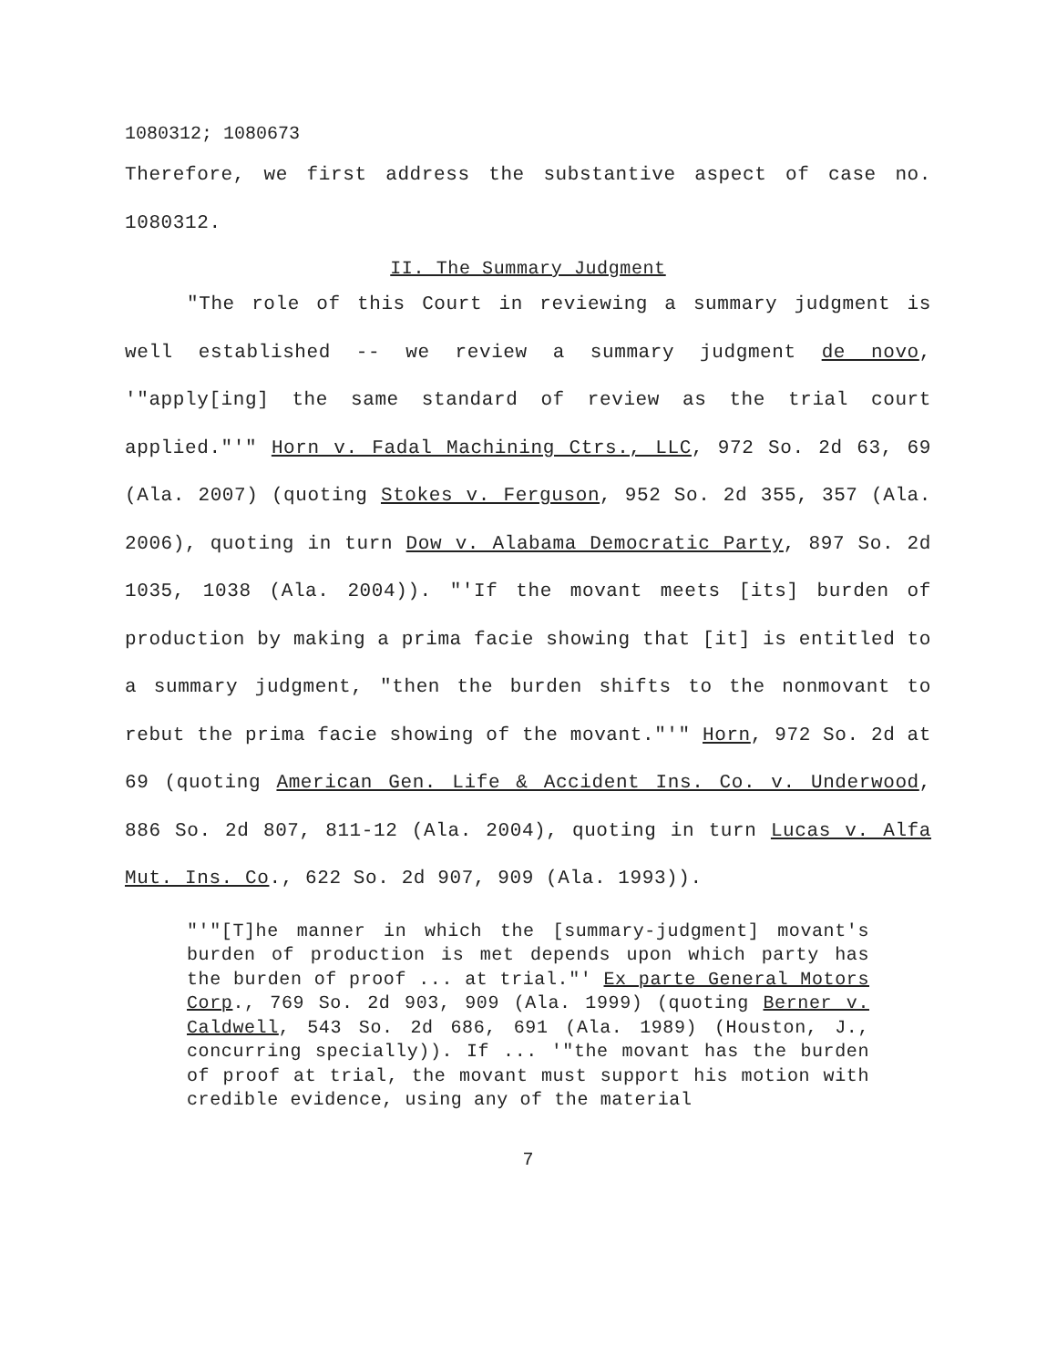1080312; 1080673
Therefore, we first address the substantive aspect of case no. 1080312.
II. The Summary Judgment
"The role of this Court in reviewing a summary judgment is well established -- we review a summary judgment de novo, '"apply[ing] the same standard of review as the trial court applied."'" Horn v. Fadal Machining Ctrs., LLC, 972 So. 2d 63, 69 (Ala. 2007) (quoting Stokes v. Ferguson, 952 So. 2d 355, 357 (Ala. 2006), quoting in turn Dow v. Alabama Democratic Party, 897 So. 2d 1035, 1038 (Ala. 2004)). "'If the movant meets [its] burden of production by making a prima facie showing that [it] is entitled to a summary judgment, "then the burden shifts to the nonmovant to rebut the prima facie showing of the movant."'" Horn, 972 So. 2d at 69 (quoting American Gen. Life & Accident Ins. Co. v. Underwood, 886 So. 2d 807, 811-12 (Ala. 2004), quoting in turn Lucas v. Alfa Mut. Ins. Co., 622 So. 2d 907, 909 (Ala. 1993)).
"'"[T]he manner in which the [summary-judgment] movant's burden of production is met depends upon which party has the burden of proof ... at trial."' Ex parte General Motors Corp., 769 So. 2d 903, 909 (Ala. 1999) (quoting Berner v. Caldwell, 543 So. 2d 686, 691 (Ala. 1989) (Houston, J., concurring specially)). If ... '"the movant has the burden of proof at trial, the movant must support his motion with credible evidence, using any of the material
7